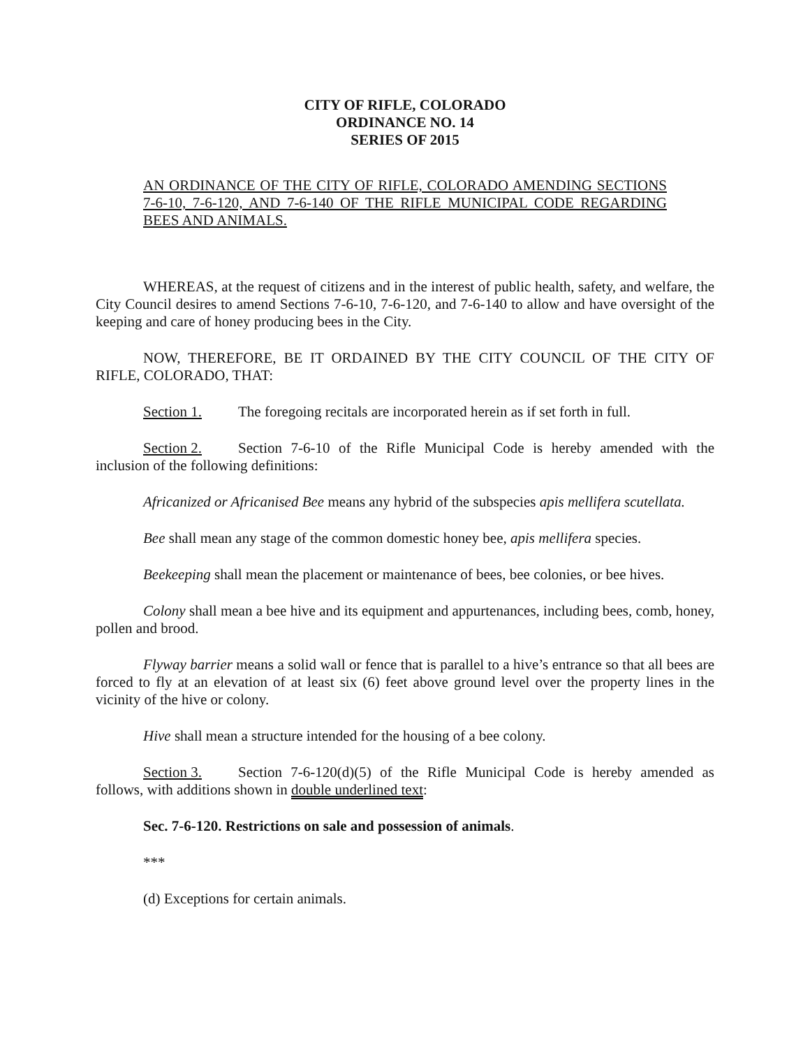CITY OF RIFLE, COLORADO
ORDINANCE NO. 14
SERIES OF 2015
AN ORDINANCE OF THE CITY OF RIFLE, COLORADO AMENDING SECTIONS 7-6-10, 7-6-120, AND 7-6-140 OF THE RIFLE MUNICIPAL CODE REGARDING BEES AND ANIMALS.
WHEREAS, at the request of citizens and in the interest of public health, safety, and welfare, the City Council desires to amend Sections 7-6-10, 7-6-120, and 7-6-140 to allow and have oversight of the keeping and care of honey producing bees in the City.
NOW, THEREFORE, BE IT ORDAINED BY THE CITY COUNCIL OF THE CITY OF RIFLE, COLORADO, THAT:
Section 1. The foregoing recitals are incorporated herein as if set forth in full.
Section 2. Section 7-6-10 of the Rifle Municipal Code is hereby amended with the inclusion of the following definitions:
Africanized or Africanised Bee means any hybrid of the subspecies apis mellifera scutellata.
Bee shall mean any stage of the common domestic honey bee, apis mellifera species.
Beekeeping shall mean the placement or maintenance of bees, bee colonies, or bee hives.
Colony shall mean a bee hive and its equipment and appurtenances, including bees, comb, honey, pollen and brood.
Flyway barrier means a solid wall or fence that is parallel to a hive’s entrance so that all bees are forced to fly at an elevation of at least six (6) feet above ground level over the property lines in the vicinity of the hive or colony.
Hive shall mean a structure intended for the housing of a bee colony.
Section 3. Section 7-6-120(d)(5) of the Rifle Municipal Code is hereby amended as follows, with additions shown in double underlined text:
Sec. 7-6-120. Restrictions on sale and possession of animals.
***
(d) Exceptions for certain animals.